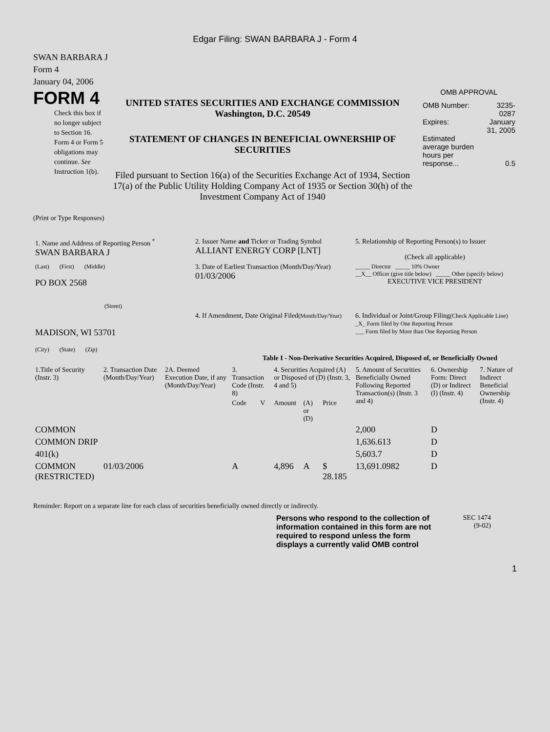Edgar Filing: SWAN BARBARA J - Form 4
SWAN BARBARA J
Form 4
January 04, 2006
FORM 4
Check this box if no longer subject to Section 16. Form 4 or Form 5 obligations may continue. See Instruction 1(b).
UNITED STATES SECURITIES AND EXCHANGE COMMISSION
Washington, D.C. 20549
STATEMENT OF CHANGES IN BENEFICIAL OWNERSHIP OF SECURITIES
Filed pursuant to Section 16(a) of the Securities Exchange Act of 1934, Section 17(a) of the Public Utility Holding Company Act of 1935 or Section 30(h) of the Investment Company Act of 1940
OMB APPROVAL
| OMB Number: | 3235-0287 |
| Expires: | January 31, 2005 |
| Estimated average burden hours per response... | 0.5 |
(Print or Type Responses)
| 1. Name and Address of Reporting Person <sup>*</sup> SWAN BARBARA J | 2. Issuer Name and Ticker or Trading Symbol ALLIANT ENERGY CORP [LNT] | 5. Relationship of Reporting Person(s) to Issuer (Check all applicable) |
| (Last) (First) (Middle) PO BOX 2568 (Street) | 3. Date of Earliest Transaction (Month/Day/Year) 01/03/2006 | _____ Director _____ 10% Owner __X__ Officer (give title below) _____ Other (specify below) EXECUTIVE VICE PRESIDENT |
| MADISON, WI 53701 (City) (State) (Zip) | 4. If Amendment, Date Original Filed (Month/Day/Year) | 6. Individual or Joint/Group Filing (Check Applicable Line) _X_ Form filed by One Reporting Person ___ Form filed by More than One Reporting Person |
Table I - Non-Derivative Securities Acquired, Disposed of, or Beneficially Owned
| 1.Title of Security (Instr. 3) | 2. Transaction Date (Month/Day/Year) | 2A. Deemed Execution Date, if any (Month/Day/Year) | 3. Transaction Code (Instr. 8) | | 4. Securities Acquired (A) or Disposed of (D) (Instr. 3, 4 and 5) | | | 5. Amount of Securities Beneficially Owned Following Reported Transaction(s) (Instr. 3 and 4) | 6. Ownership Form: Direct (D) or Indirect (I) (Instr. 4) | 7. Nature of Indirect Beneficial Ownership (Instr. 4) |
| --- | --- | --- | --- | --- | --- | --- | --- | --- | --- | --- |
| | | | Code | V | Amount | (A) or (D) | Price | | | |
| COMMON | | | | | | | | 2,000 | D | |
| COMMON DRIP | | | | | | | | 1,636.613 | D | |
| 401(k) | | | | | | | | 5,603.7 | D | |
| COMMON (RESTRICTED) | 01/03/2006 | | A | | 4,896 | A | $ 28.185 | 13,691.0982 | D | |
Reminder: Report on a separate line for each class of securities beneficially owned directly or indirectly.
Persons who respond to the collection of information contained in this form are not required to respond unless the form displays a currently valid OMB control
SEC 1474
(9-02)
1